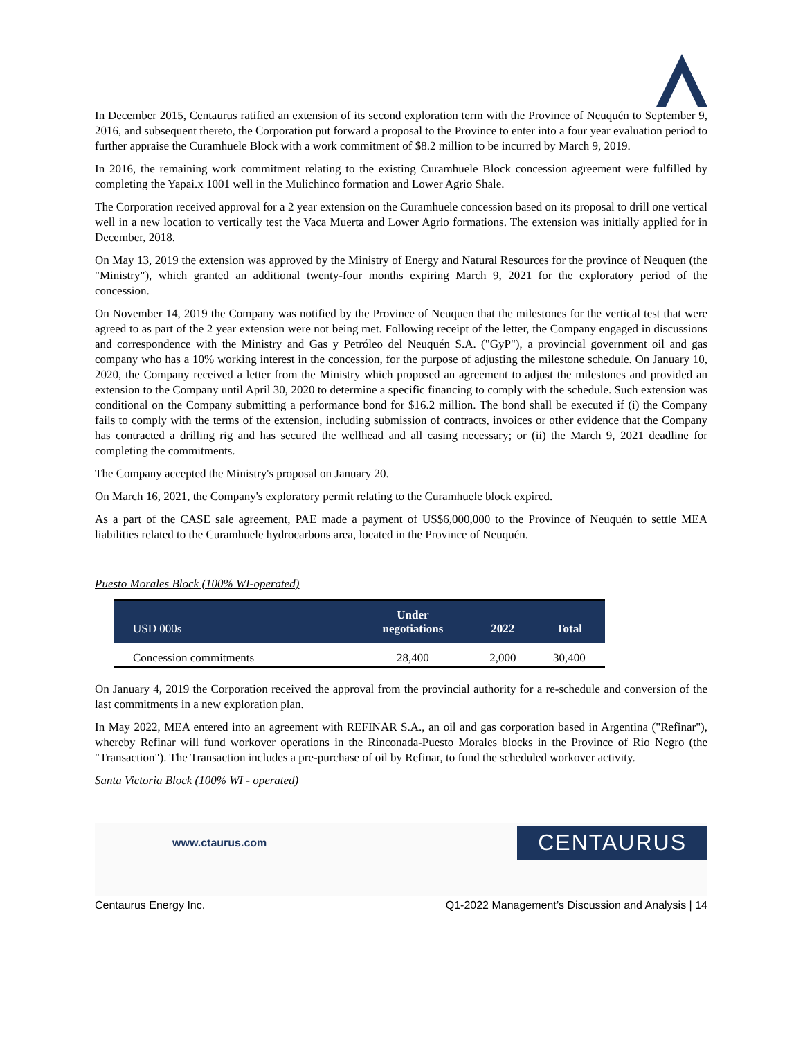In December 2015, Centaurus ratified an extension of its second exploration term with the Province of Neuquén to September 9, 2016, and subsequent thereto, the Corporation put forward a proposal to the Province to enter into a four year evaluation period to further appraise the Curamhuele Block with a work commitment of $8.2 million to be incurred by March 9, 2019.
In 2016, the remaining work commitment relating to the existing Curamhuele Block concession agreement were fulfilled by completing the Yapai.x 1001 well in the Mulichinco formation and Lower Agrio Shale.
The Corporation received approval for a 2 year extension on the Curamhuele concession based on its proposal to drill one vertical well in a new location to vertically test the Vaca Muerta and Lower Agrio formations. The extension was initially applied for in December, 2018.
On May 13, 2019 the extension was approved by the Ministry of Energy and Natural Resources for the province of Neuquen (the "Ministry"), which granted an additional twenty-four months expiring March 9, 2021 for the exploratory period of the concession.
On November 14, 2019 the Company was notified by the Province of Neuquen that the milestones for the vertical test that were agreed to as part of the 2 year extension were not being met. Following receipt of the letter, the Company engaged in discussions and correspondence with the Ministry and Gas y Petróleo del Neuquén S.A. ("GyP"), a provincial government oil and gas company who has a 10% working interest in the concession, for the purpose of adjusting the milestone schedule. On January 10, 2020, the Company received a letter from the Ministry which proposed an agreement to adjust the milestones and provided an extension to the Company until April 30, 2020 to determine a specific financing to comply with the schedule. Such extension was conditional on the Company submitting a performance bond for $16.2 million. The bond shall be executed if (i) the Company fails to comply with the terms of the extension, including submission of contracts, invoices or other evidence that the Company has contracted a drilling rig and has secured the wellhead and all casing necessary; or (ii) the March 9, 2021 deadline for completing the commitments.
The Company accepted the Ministry's proposal on January 20.
On March 16, 2021, the Company's exploratory permit relating to the Curamhuele block expired.
As a part of the CASE sale agreement, PAE made a payment of US$6,000,000 to the Province of Neuquén to settle MEA liabilities related to the Curamhuele hydrocarbons area, located in the Province of Neuquén.
Puesto Morales Block (100% WI-operated)
| USD 000s | Under negotiations | 2022 | Total |
| --- | --- | --- | --- |
| Concession commitments | 28,400 | 2,000 | 30,400 |
On January 4, 2019 the Corporation received the approval from the provincial authority for a re-schedule and conversion of the last commitments in a new exploration plan.
In May 2022, MEA entered into an agreement with REFINAR S.A., an oil and gas corporation based in Argentina ("Refinar"), whereby Refinar will fund workover operations in the Rinconada-Puesto Morales blocks in the Province of Rio Negro (the "Transaction"). The Transaction includes a pre-purchase of oil by Refinar, to fund the scheduled workover activity.
Santa Victoria Block (100% WI - operated)
www.ctaurus.com
CENTAURUS
Centaurus Energy Inc. Q1-2022 Management’s Discussion and Analysis | 14